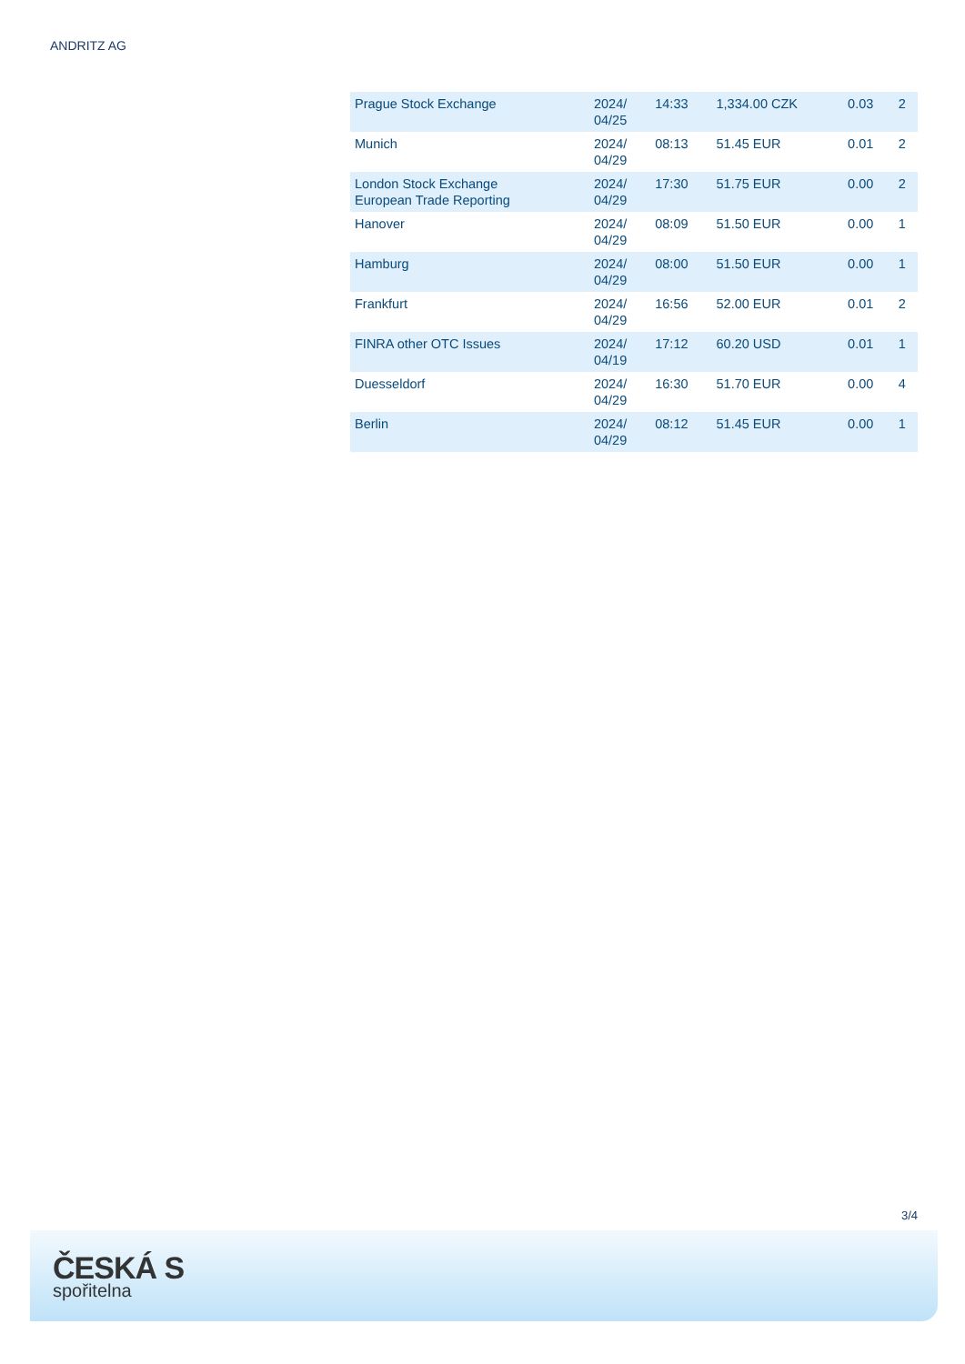ANDRITZ AG
| Prague Stock Exchange | 2024/ 04/25 | 14:33 | 1,334.00 CZK | 0.03 | 2 |
| Munich | 2024/ 04/29 | 08:13 | 51.45 EUR | 0.01 | 2 |
| London Stock Exchange European Trade Reporting | 2024/ 04/29 | 17:30 | 51.75 EUR | 0.00 | 2 |
| Hanover | 2024/ 04/29 | 08:09 | 51.50 EUR | 0.00 | 1 |
| Hamburg | 2024/ 04/29 | 08:00 | 51.50 EUR | 0.00 | 1 |
| Frankfurt | 2024/ 04/29 | 16:56 | 52.00 EUR | 0.01 | 2 |
| FINRA other OTC Issues | 2024/ 04/19 | 17:12 | 60.20 USD | 0.01 | 1 |
| Duesseldorf | 2024/ 04/29 | 16:30 | 51.70 EUR | 0.00 | 4 |
| Berlin | 2024/ 04/29 | 08:12 | 51.45 EUR | 0.00 | 1 |
3/4
ČESKÁ S
spořitelna